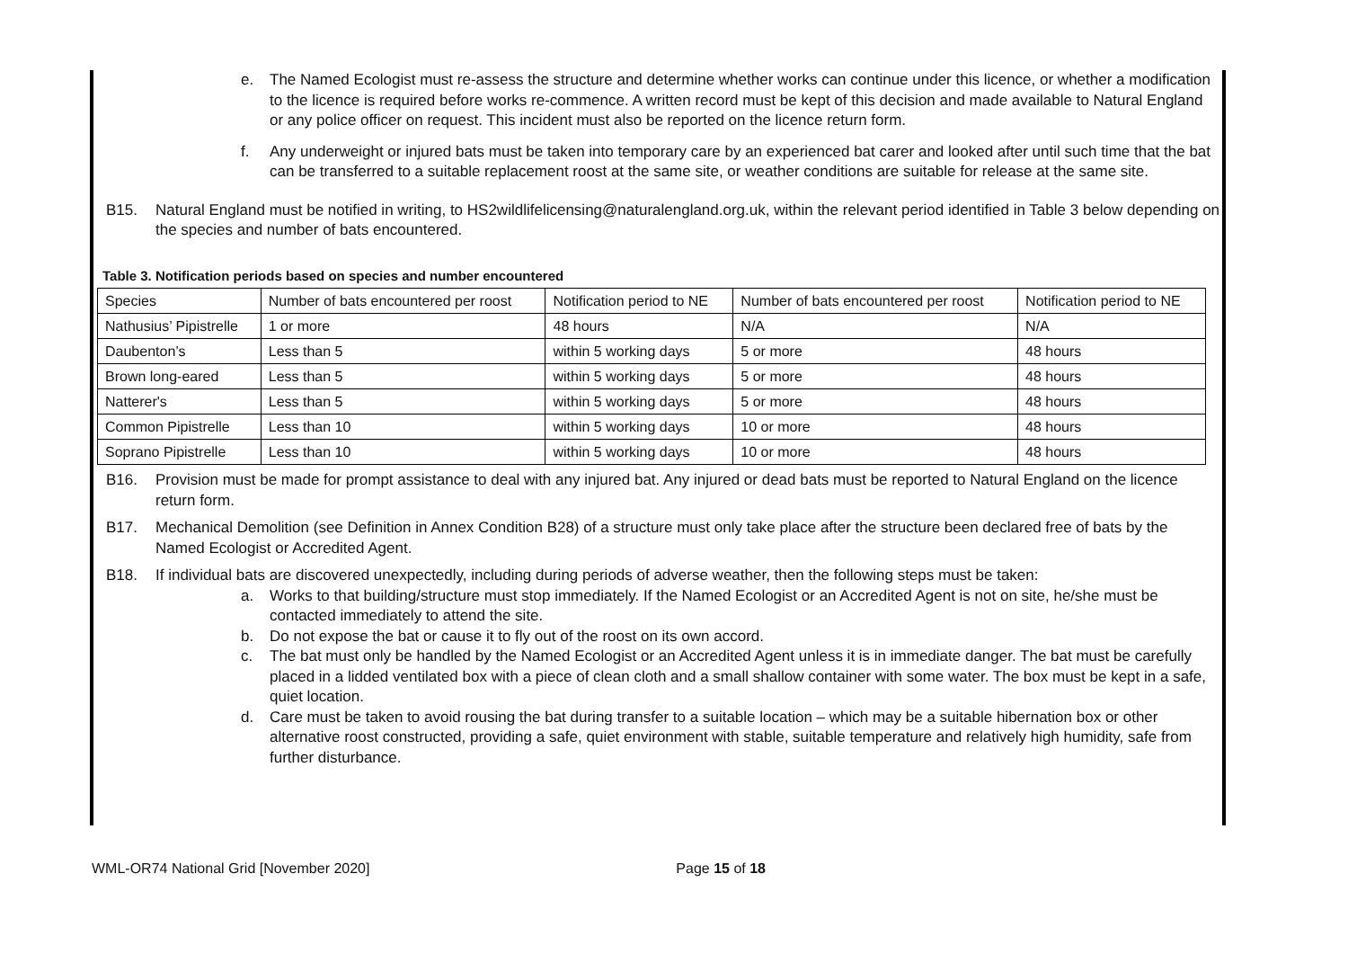e. The Named Ecologist must re-assess the structure and determine whether works can continue under this licence, or whether a modification to the licence is required before works re-commence. A written record must be kept of this decision and made available to Natural England or any police officer on request. This incident must also be reported on the licence return form.
f. Any underweight or injured bats must be taken into temporary care by an experienced bat carer and looked after until such time that the bat can be transferred to a suitable replacement roost at the same site, or weather conditions are suitable for release at the same site.
B15. Natural England must be notified in writing, to HS2wildlifelicensing@naturalengland.org.uk, within the relevant period identified in Table 3 below depending on the species and number of bats encountered.
Table 3. Notification periods based on species and number encountered
| Species | Number of bats encountered per roost | Notification period to NE | Number of bats encountered per roost | Notification period to NE |
| Nathusius’ Pipistrelle | 1 or more | 48 hours | N/A | N/A |
| Daubenton’s | Less than 5 | within 5 working days | 5 or more | 48 hours |
| Brown long-eared | Less than 5 | within 5 working days | 5 or more | 48 hours |
| Natterer's | Less than 5 | within 5 working days | 5 or more | 48 hours |
| Common Pipistrelle | Less than 10 | within 5 working days | 10 or more | 48 hours |
| Soprano Pipistrelle | Less than 10 | within 5 working days | 10 or more | 48 hours |
B16. Provision must be made for prompt assistance to deal with any injured bat. Any injured or dead bats must be reported to Natural England on the licence return form.
B17. Mechanical Demolition (see Definition in Annex Condition B28) of a structure must only take place after the structure been declared free of bats by the Named Ecologist or Accredited Agent.
B18. If individual bats are discovered unexpectedly, including during periods of adverse weather, then the following steps must be taken:
a. Works to that building/structure must stop immediately. If the Named Ecologist or an Accredited Agent is not on site, he/she must be contacted immediately to attend the site.
b. Do not expose the bat or cause it to fly out of the roost on its own accord.
c. The bat must only be handled by the Named Ecologist or an Accredited Agent unless it is in immediate danger. The bat must be carefully placed in a lidded ventilated box with a piece of clean cloth and a small shallow container with some water. The box must be kept in a safe, quiet location.
d. Care must be taken to avoid rousing the bat during transfer to a suitable location – which may be a suitable hibernation box or other alternative roost constructed, providing a safe, quiet environment with stable, suitable temperature and relatively high humidity, safe from further disturbance.
WML-OR74 National Grid [November 2020] Page 15 of 18